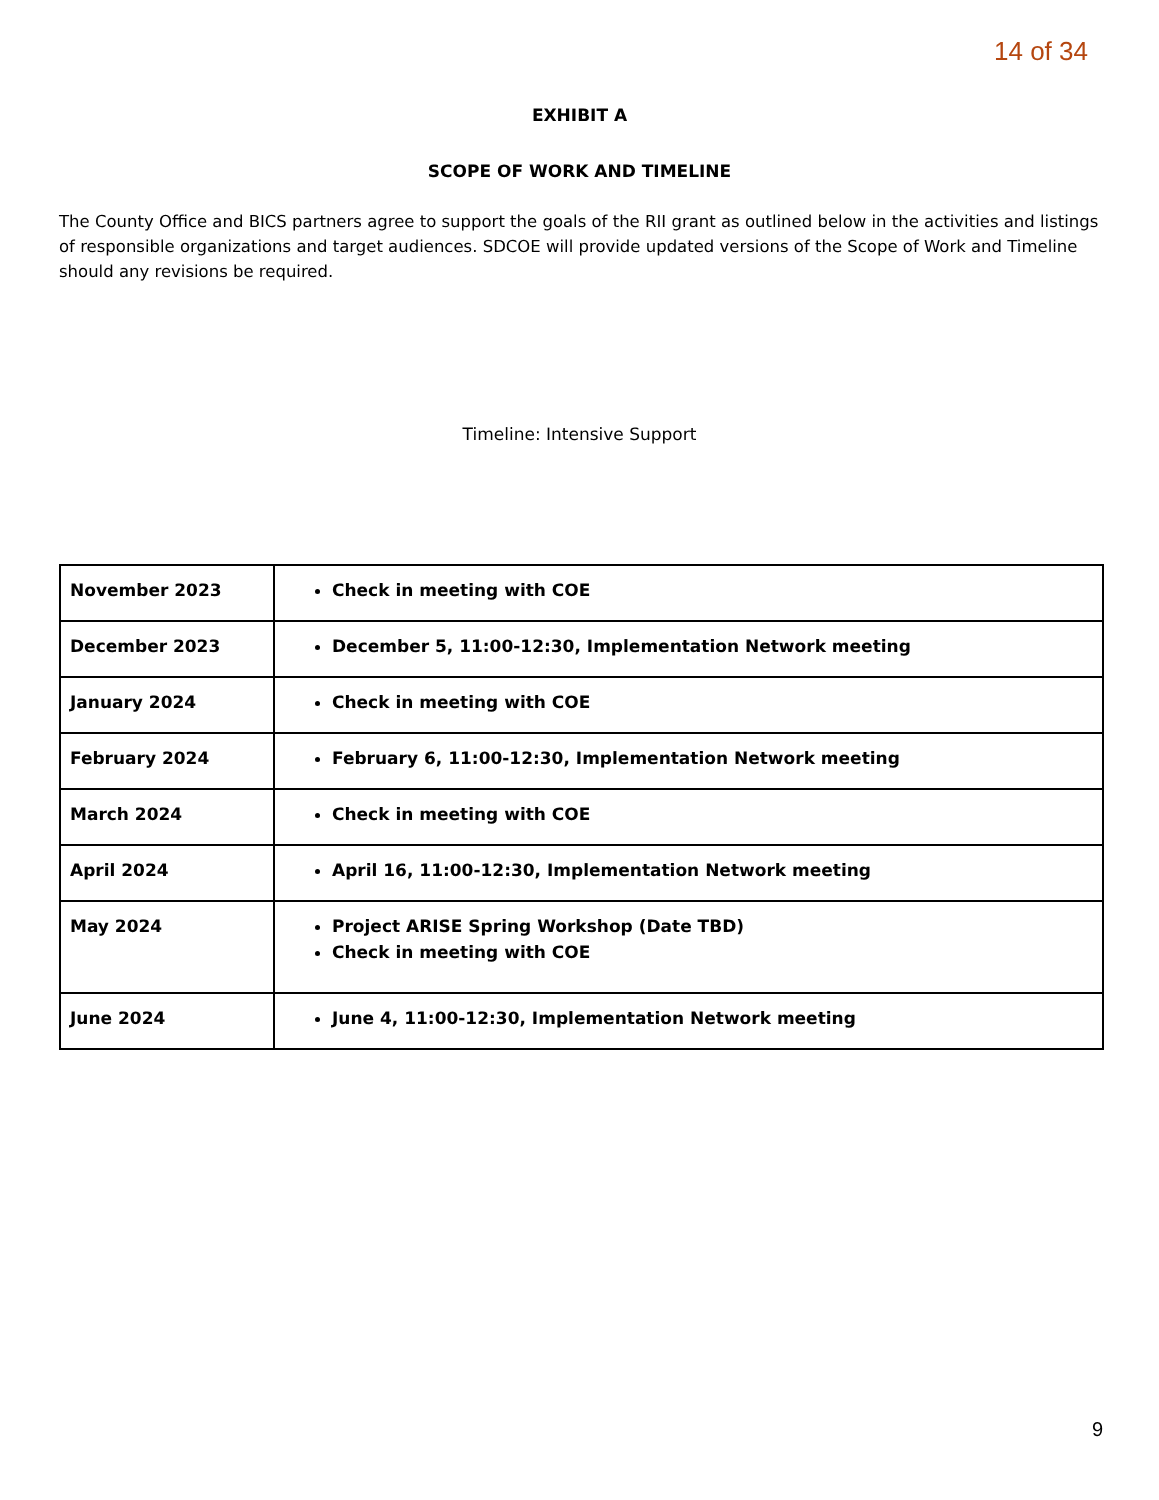14 of 34
EXHIBIT A
SCOPE OF WORK AND TIMELINE
The County Office and BICS partners agree to support the goals of the RII grant as outlined below in the activities and listings of responsible organizations and target audiences. SDCOE will provide updated versions of the Scope of Work and Timeline should any revisions be required.
Timeline: Intensive Support
| November 2023 | Check in meeting with COE |
| December 2023 | December 5, 11:00-12:30, Implementation Network meeting |
| January 2024 | Check in meeting with COE |
| February 2024 | February 6, 11:00-12:30, Implementation Network meeting |
| March 2024 | Check in meeting with COE |
| April 2024 | April 16, 11:00-12:30, Implementation Network meeting |
| May 2024 | Project ARISE Spring Workshop (Date TBD) Check in meeting with COE |
| June 2024 | June 4, 11:00-12:30, Implementation Network meeting |
9